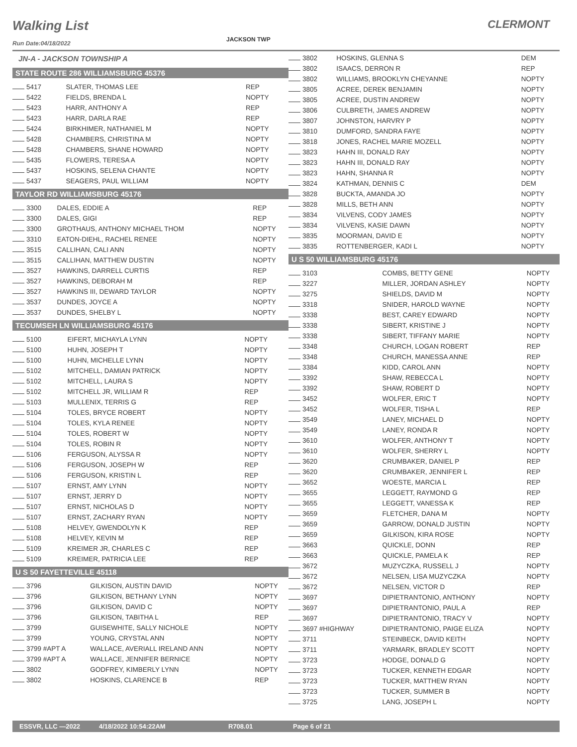Walking List
CLERMONT
Run Date:04/18/2022 JACKSON TWP
JN-A - JACKSON TOWNSHIP A
STATE ROUTE 286 WILLIAMSBURG 45376
| 5417 | SLATER, THOMAS LEE | REP |
| 5422 | FIELDS, BRENDA L | NOPTY |
| 5423 | HARR, ANTHONY A | REP |
| 5423 | HARR, DARLA RAE | REP |
| 5424 | BIRKHIMER, NATHANIEL M | NOPTY |
| 5428 | CHAMBERS, CHRISTINA M | NOPTY |
| 5428 | CHAMBERS, SHANE HOWARD | NOPTY |
| 5435 | FLOWERS, TERESA A | NOPTY |
| 5437 | HOSKINS, SELENA CHANTE | NOPTY |
| 5437 | SEAGERS, PAUL WILLIAM | NOPTY |
TAYLOR RD WILLIAMSBURG 45176
| 3300 | DALES, EDDIE A | REP |
| 3300 | DALES, GIGI | REP |
| 3300 | GROTHAUS, ANTHONY MICHAEL THOM | NOPTY |
| 3310 | EATON-DIEHL, RACHEL RENEE | NOPTY |
| 3515 | CALLIHAN, CALI ANN | NOPTY |
| 3515 | CALLIHAN, MATTHEW DUSTIN | NOPTY |
| 3527 | HAWKINS, DARRELL CURTIS | REP |
| 3527 | HAWKINS, DEBORAH M | REP |
| 3527 | HAWKINS III, DEWARD TAYLOR | NOPTY |
| 3537 | DUNDES, JOYCE A | NOPTY |
| 3537 | DUNDES, SHELBY L | NOPTY |
TECUMSEH LN WILLIAMSBURG 45176
| 5100 | EIFERT, MICHAYLA LYNN | NOPTY |
| 5100 | HUHN, JOSEPH T | NOPTY |
| 5100 | HUHN, MICHELLE LYNN | NOPTY |
| 5102 | MITCHELL, DAMIAN PATRICK | NOPTY |
| 5102 | MITCHELL, LAURA S | NOPTY |
| 5102 | MITCHELL JR, WILLIAM R | REP |
| 5103 | MULLENIX, TERRIS G | REP |
| 5104 | TOLES, BRYCE ROBERT | NOPTY |
| 5104 | TOLES, KYLA RENEE | NOPTY |
| 5104 | TOLES, ROBERT W | NOPTY |
| 5104 | TOLES, ROBIN R | NOPTY |
| 5106 | FERGUSON, ALYSSA R | NOPTY |
| 5106 | FERGUSON, JOSEPH W | REP |
| 5106 | FERGUSON, KRISTIN L | REP |
| 5107 | ERNST, AMY LYNN | NOPTY |
| 5107 | ERNST, JERRY D | NOPTY |
| 5107 | ERNST, NICHOLAS D | NOPTY |
| 5107 | ERNST, ZACHARY RYAN | NOPTY |
| 5108 | HELVEY, GWENDOLYN K | REP |
| 5108 | HELVEY, KEVIN M | REP |
| 5109 | KREIMER JR, CHARLES C | REP |
| 5109 | KREIMER, PATRICIA LEE | REP |
U S 50 FAYETTEVILLE 45118
| 3796 | GILKISON, AUSTIN DAVID | NOPTY |
| 3796 | GILKISON, BETHANY LYNN | NOPTY |
| 3796 | GILKISON, DAVID C | NOPTY |
| 3796 | GILKISON, TABITHA L | REP |
| 3799 | GUISEWHITE, SALLY NICHOLE | NOPTY |
| 3799 | YOUNG, CRYSTAL ANN | NOPTY |
| 3799 #APT A | WALLACE, AVERIALL IRELAND ANN | NOPTY |
| 3799 #APT A | WALLACE, JENNIFER BERNICE | NOPTY |
| 3802 | GODFREY, KIMBERLY LYNN | NOPTY |
| 3802 | HOSKINS, CLARENCE B | REP |
| 3802 | HOSKINS, GLENNA S | DEM |
| 3802 | ISAACS, DERRON R | REP |
| 3802 | WILLIAMS, BROOKLYN CHEYANNE | NOPTY |
| 3805 | ACREE, DEREK BENJAMIN | NOPTY |
| 3805 | ACREE, DUSTIN ANDREW | NOPTY |
| 3806 | CULBRETH, JAMES ANDREW | NOPTY |
| 3807 | JOHNSTON, HARVRY P | NOPTY |
| 3810 | DUMFORD, SANDRA FAYE | NOPTY |
| 3818 | JONES, RACHEL MARIE MOZELL | NOPTY |
| 3823 | HAHN III, DONALD RAY | NOPTY |
| 3823 | HAHN III, DONALD RAY | NOPTY |
| 3823 | HAHN, SHANNA R | NOPTY |
| 3824 | KATHMAN, DENNIS C | DEM |
| 3828 | BUCKTA, AMANDA JO | NOPTY |
| 3828 | MILLS, BETH ANN | NOPTY |
| 3834 | VILVENS, CODY JAMES | NOPTY |
| 3834 | VILVENS, KASIE DAWN | NOPTY |
| 3835 | MOORMAN, DAVID E | NOPTY |
| 3835 | ROTTENBERGER, KADI L | NOPTY |
U S 50 WILLIAMSBURG 45176
| 3103 | COMBS, BETTY GENE | NOPTY |
| 3227 | MILLER, JORDAN ASHLEY | NOPTY |
| 3275 | SHIELDS, DAVID M | NOPTY |
| 3318 | SNIDER, HAROLD WAYNE | NOPTY |
| 3338 | BEST, CAREY EDWARD | NOPTY |
| 3338 | SIBERT, KRISTINE J | NOPTY |
| 3338 | SIBERT, TIFFANY MARIE | NOPTY |
| 3348 | CHURCH, LOGAN ROBERT | REP |
| 3348 | CHURCH, MANESSA ANNE | REP |
| 3384 | KIDD, CAROL ANN | NOPTY |
| 3392 | SHAW, REBECCA L | NOPTY |
| 3392 | SHAW, ROBERT D | NOPTY |
| 3452 | WOLFER, ERIC T | NOPTY |
| 3452 | WOLFER, TISHA L | REP |
| 3549 | LANEY, MICHAEL D | NOPTY |
| 3549 | LANEY, RONDA R | NOPTY |
| 3610 | WOLFER, ANTHONY T | NOPTY |
| 3610 | WOLFER, SHERRY L | NOPTY |
| 3620 | CRUMBAKER, DANIEL P | REP |
| 3620 | CRUMBAKER, JENNIFER L | REP |
| 3652 | WOESTE, MARCIA L | REP |
| 3655 | LEGGETT, RAYMOND G | REP |
| 3655 | LEGGETT, VANESSA K | REP |
| 3659 | FLETCHER, DANA M | NOPTY |
| 3659 | GARROW, DONALD JUSTIN | NOPTY |
| 3659 | GILKISON, KIRA ROSE | NOPTY |
| 3663 | QUICKLE, DONN | REP |
| 3663 | QUICKLE, PAMELA K | REP |
| 3672 | MUZYCZKA, RUSSELL J | NOPTY |
| 3672 | NELSEN, LISA MUZYCZKA | NOPTY |
| 3672 | NELSEN, VICTOR D | REP |
| 3697 | DIPIETRANTONIO, ANTHONY | NOPTY |
| 3697 | DIPIETRANTONIO, PAUL A | REP |
| 3697 | DIPIETRANTONIO, TRACY V | NOPTY |
| 3697 #HIGHWAY | DIPIETRANTONIO, PAIGE ELIZA | NOPTY |
| 3711 | STEINBECK, DAVID KEITH | NOPTY |
| 3711 | YARMARK, BRADLEY SCOTT | NOPTY |
| 3723 | HODGE, DONALD G | NOPTY |
| 3723 | TUCKER, KENNETH EDGAR | NOPTY |
| 3723 | TUCKER, MATTHEW RYAN | NOPTY |
| 3723 | TUCKER, SUMMER B | NOPTY |
| 3725 | LANG, JOSEPH L | NOPTY |
ESSVR, LLC —2022 4/18/2022 10:54:22AM R708.01 Page 6 of 21